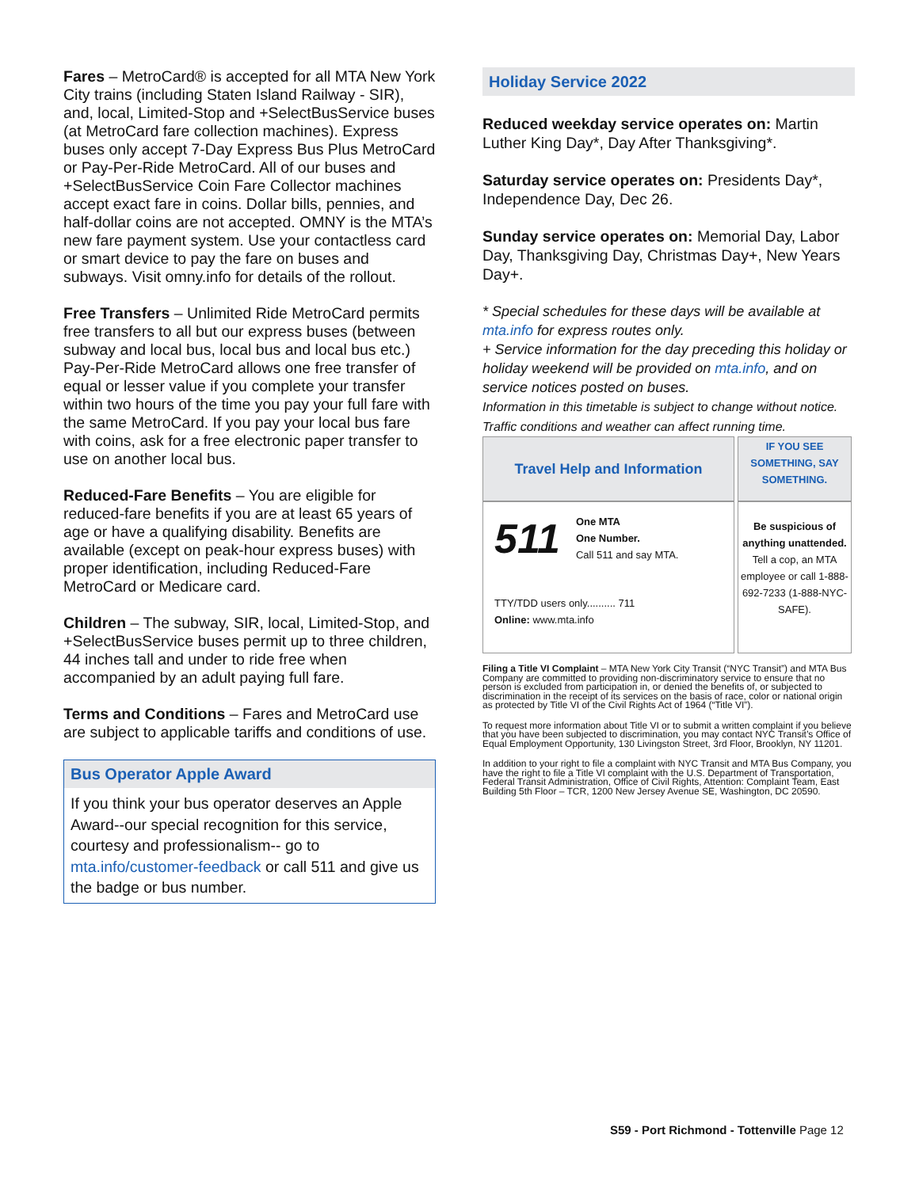Fares – MetroCard® is accepted for all MTA New York City trains (including Staten Island Railway - SIR), and, local, Limited-Stop and +SelectBusService buses (at MetroCard fare collection machines). Express buses only accept 7-Day Express Bus Plus MetroCard or Pay-Per-Ride MetroCard. All of our buses and +SelectBusService Coin Fare Collector machines accept exact fare in coins. Dollar bills, pennies, and half-dollar coins are not accepted. OMNY is the MTA’s new fare payment system. Use your contactless card or smart device to pay the fare on buses and subways. Visit omny.info for details of the rollout.
Free Transfers – Unlimited Ride MetroCard permits free transfers to all but our express buses (between subway and local bus, local bus and local bus etc.) Pay-Per-Ride MetroCard allows one free transfer of equal or lesser value if you complete your transfer within two hours of the time you pay your full fare with the same MetroCard. If you pay your local bus fare with coins, ask for a free electronic paper transfer to use on another local bus.
Reduced-Fare Benefits – You are eligible for reduced-fare benefits if you are at least 65 years of age or have a qualifying disability. Benefits are available (except on peak-hour express buses) with proper identification, including Reduced-Fare MetroCard or Medicare card.
Children – The subway, SIR, local, Limited-Stop, and +SelectBusService buses permit up to three children, 44 inches tall and under to ride free when accompanied by an adult paying full fare.
Terms and Conditions – Fares and MetroCard use are subject to applicable tariffs and conditions of use.
Bus Operator Apple Award
If you think your bus operator deserves an Apple Award--our special recognition for this service, courtesy and professionalism-- go to mta.info/customer-feedback or call 511 and give us the badge or bus number.
Holiday Service 2022
Reduced weekday service operates on: Martin Luther King Day*, Day After Thanksgiving*.
Saturday service operates on: Presidents Day*, Independence Day, Dec 26.
Sunday service operates on: Memorial Day, Labor Day, Thanksgiving Day, Christmas Day+, New Years Day+.
* Special schedules for these days will be available at mta.info for express routes only.
+ Service information for the day preceding this holiday or holiday weekend will be provided on mta.info, and on service notices posted on buses.
Information in this timetable is subject to change without notice. Traffic conditions and weather can affect running time.
| Travel Help and Information | IF YOU SEE SOMETHING, SAY SOMETHING. |
| --- | --- |
| 511 One MTA One Number. Call 511 and say MTA. TTY/TDD users only.......... 711 Online: www.mta.info | Be suspicious of anything unattended. Tell a cop, an MTA employee or call 1-888-692-7233 (1-888-NYC-SAFE). |
Filing a Title VI Complaint – MTA New York City Transit (“NYC Transit”) and MTA Bus Company are committed to providing non-discriminatory service to ensure that no person is excluded from participation in, or denied the benefits of, or subjected to discrimination in the receipt of its services on the basis of race, color or national origin as protected by Title VI of the Civil Rights Act of 1964 (“Title VI”).
To request more information about Title VI or to submit a written complaint if you believe that you have been subjected to discrimination, you may contact NYC Transit’s Office of Equal Employment Opportunity, 130 Livingston Street, 3rd Floor, Brooklyn, NY 11201.
In addition to your right to file a complaint with NYC Transit and MTA Bus Company, you have the right to file a Title VI complaint with the U.S. Department of Transportation, Federal Transit Administration, Office of Civil Rights, Attention: Complaint Team, East Building 5th Floor – TCR, 1200 New Jersey Avenue SE, Washington, DC 20590.
S59 - Port Richmond - Tottenville Page 12